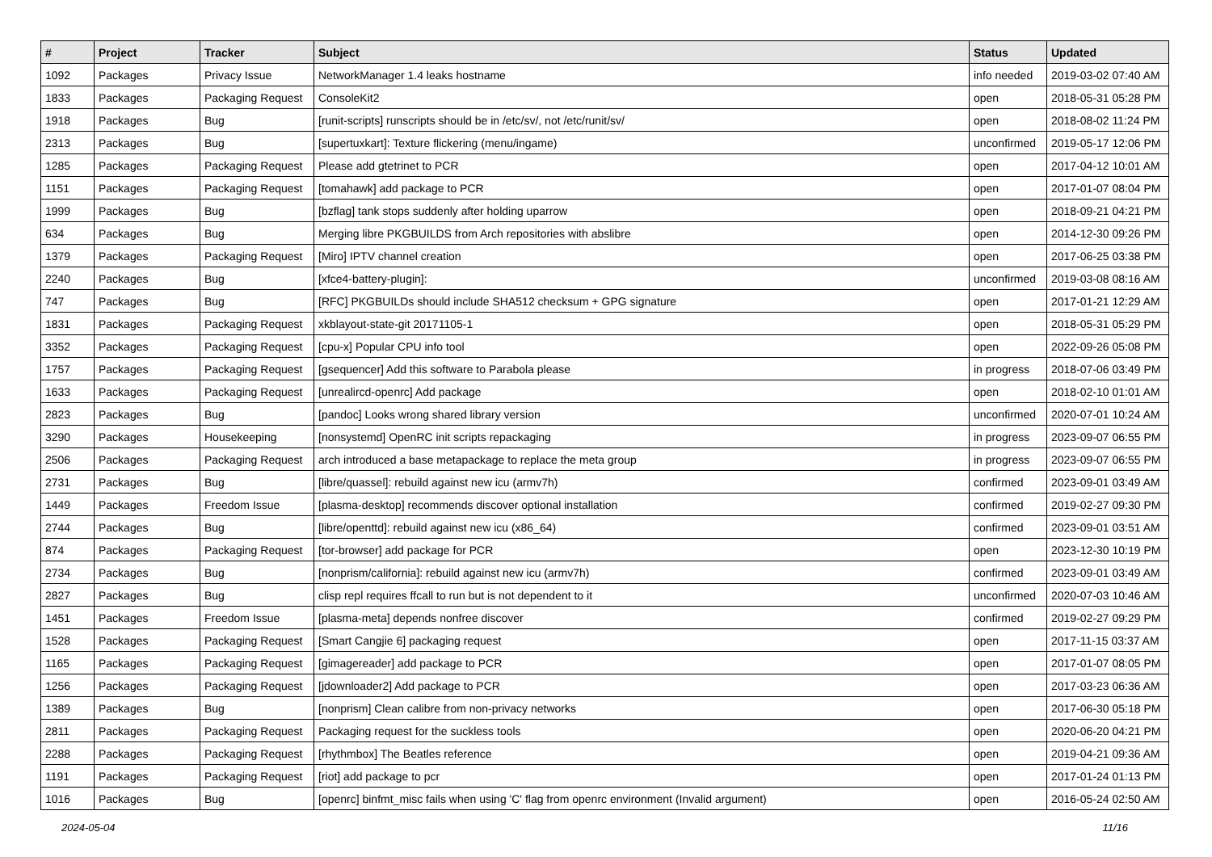| # | Project | Tracker | Subject | Status | Updated |
| --- | --- | --- | --- | --- | --- |
| 1092 | Packages | Privacy Issue | NetworkManager 1.4 leaks hostname | info needed | 2019-03-02 07:40 AM |
| 1833 | Packages | Packaging Request | ConsoleKit2 | open | 2018-05-31 05:28 PM |
| 1918 | Packages | Bug | [runit-scripts] runscripts should be in /etc/sv/, not /etc/runit/sv/ | open | 2018-08-02 11:24 PM |
| 2313 | Packages | Bug | [supertuxkart]: Texture flickering (menu/ingame) | unconfirmed | 2019-05-17 12:06 PM |
| 1285 | Packages | Packaging Request | Please add gtetrinet to PCR | open | 2017-04-12 10:01 AM |
| 1151 | Packages | Packaging Request | [tomahawk] add package to PCR | open | 2017-01-07 08:04 PM |
| 1999 | Packages | Bug | [bzflag] tank stops suddenly after holding uparrow | open | 2018-09-21 04:21 PM |
| 634 | Packages | Bug | Merging libre PKGBUILDS from Arch repositories with abslibre | open | 2014-12-30 09:26 PM |
| 1379 | Packages | Packaging Request | [Miro] IPTV channel creation | open | 2017-06-25 03:38 PM |
| 2240 | Packages | Bug | [xfce4-battery-plugin]: | unconfirmed | 2019-03-08 08:16 AM |
| 747 | Packages | Bug | [RFC] PKGBUILDs should include SHA512 checksum + GPG signature | open | 2017-01-21 12:29 AM |
| 1831 | Packages | Packaging Request | xkblayout-state-git 20171105-1 | open | 2018-05-31 05:29 PM |
| 3352 | Packages | Packaging Request | [cpu-x] Popular CPU info tool | open | 2022-09-26 05:08 PM |
| 1757 | Packages | Packaging Request | [gsequencer] Add this software to Parabola please | in progress | 2018-07-06 03:49 PM |
| 1633 | Packages | Packaging Request | [unrealircd-openrc] Add package | open | 2018-02-10 01:01 AM |
| 2823 | Packages | Bug | [pandoc] Looks wrong shared library version | unconfirmed | 2020-07-01 10:24 AM |
| 3290 | Packages | Housekeeping | [nonsystemd] OpenRC init scripts repackaging | in progress | 2023-09-07 06:55 PM |
| 2506 | Packages | Packaging Request | arch introduced a base metapackage to replace the meta group | in progress | 2023-09-07 06:55 PM |
| 2731 | Packages | Bug | [libre/quassel]: rebuild against new icu (armv7h) | confirmed | 2023-09-01 03:49 AM |
| 1449 | Packages | Freedom Issue | [plasma-desktop] recommends discover optional installation | confirmed | 2019-02-27 09:30 PM |
| 2744 | Packages | Bug | [libre/openttd]: rebuild against new icu (x86_64) | confirmed | 2023-09-01 03:51 AM |
| 874 | Packages | Packaging Request | [tor-browser] add package for PCR | open | 2023-12-30 10:19 PM |
| 2734 | Packages | Bug | [nonprism/california]: rebuild against new icu (armv7h) | confirmed | 2023-09-01 03:49 AM |
| 2827 | Packages | Bug | clisp repl requires ffcall to run but is not dependent to it | unconfirmed | 2020-07-03 10:46 AM |
| 1451 | Packages | Freedom Issue | [plasma-meta] depends nonfree discover | confirmed | 2019-02-27 09:29 PM |
| 1528 | Packages | Packaging Request | [Smart Cangjie 6] packaging request | open | 2017-11-15 03:37 AM |
| 1165 | Packages | Packaging Request | [gimagereader] add package to PCR | open | 2017-01-07 08:05 PM |
| 1256 | Packages | Packaging Request | [jdownloader2] Add package to PCR | open | 2017-03-23 06:36 AM |
| 1389 | Packages | Bug | [nonprism] Clean calibre from non-privacy networks | open | 2017-06-30 05:18 PM |
| 2811 | Packages | Packaging Request | Packaging request for the suckless tools | open | 2020-06-20 04:21 PM |
| 2288 | Packages | Packaging Request | [rhythmbox] The Beatles reference | open | 2019-04-21 09:36 AM |
| 1191 | Packages | Packaging Request | [riot] add package to pcr | open | 2017-01-24 01:13 PM |
| 1016 | Packages | Bug | [openrc] binfmt_misc fails when using 'C' flag from openrc environment (Invalid argument) | open | 2016-05-24 02:50 AM |
2024-05-04 11/16